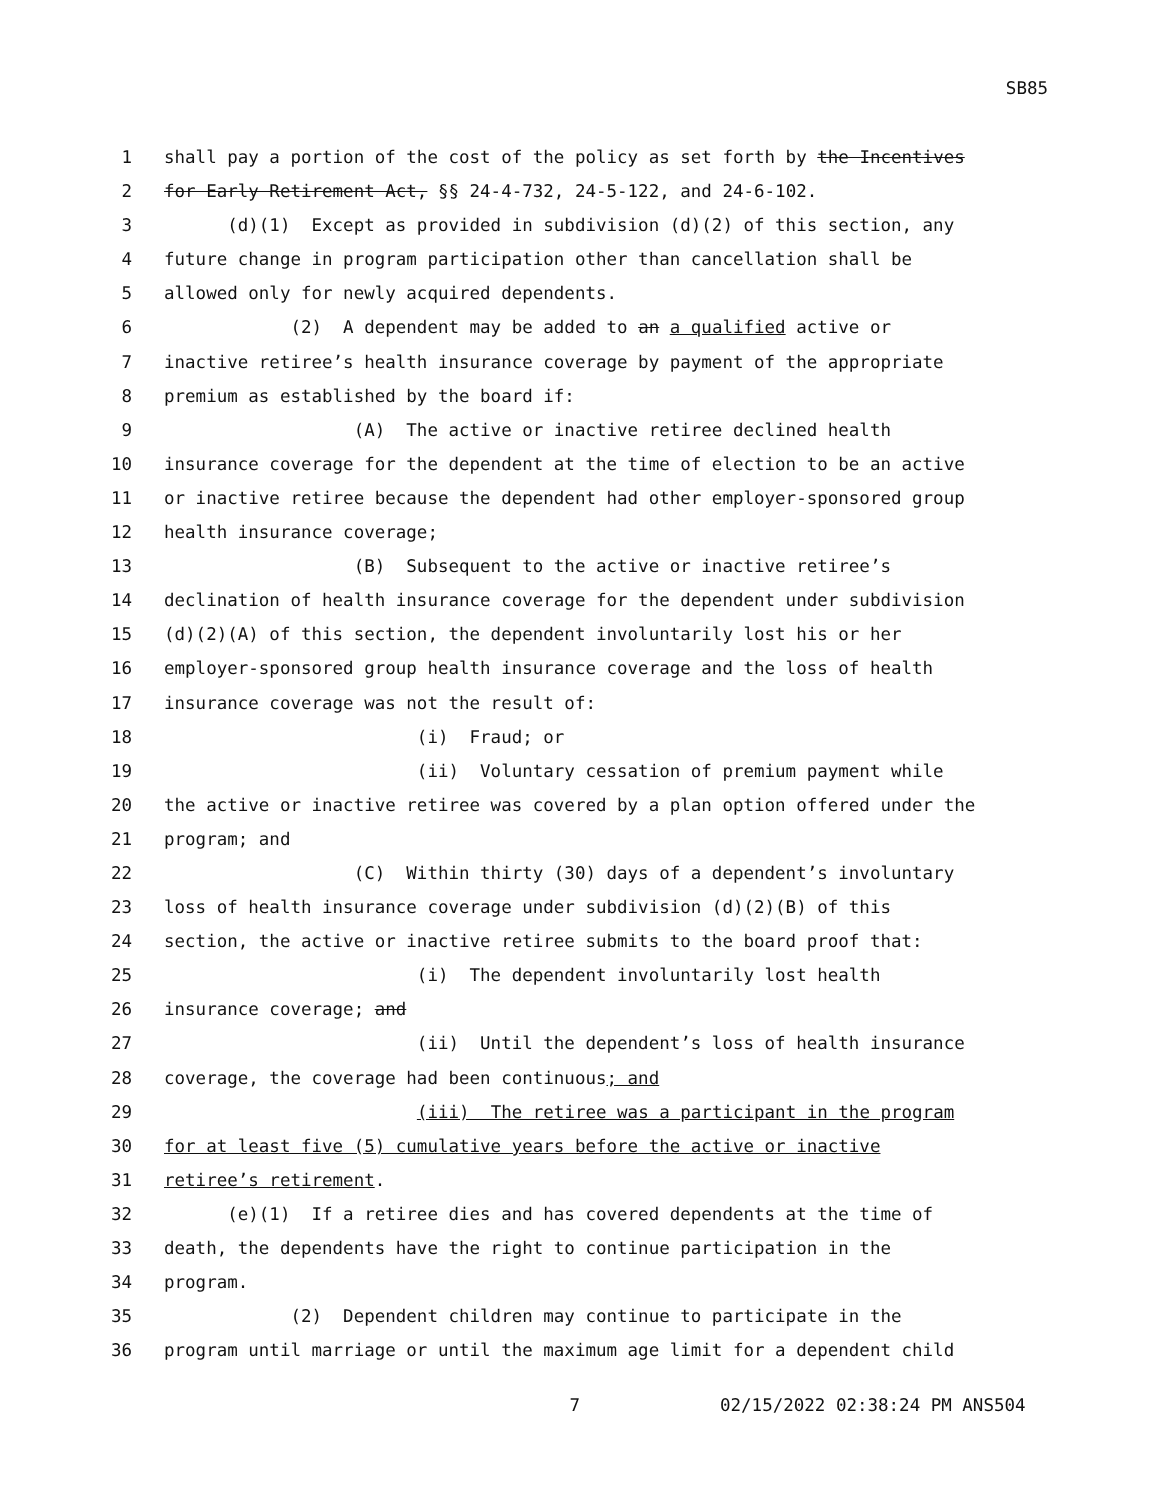SB85
1 shall pay a portion of the cost of the policy as set forth by the Incentives
2 for Early Retirement Act, §§ 24-4-732, 24-5-122, and 24-6-102.
3 (d)(1) Except as provided in subdivision (d)(2) of this section, any
4 future change in program participation other than cancellation shall be
5 allowed only for newly acquired dependents.
6 (2) A dependent may be added to an a qualified active or
7 inactive retiree’s health insurance coverage by payment of the appropriate
8 premium as established by the board if:
9 (A) The active or inactive retiree declined health
10 insurance coverage for the dependent at the time of election to be an active
11 or inactive retiree because the dependent had other employer-sponsored group
12 health insurance coverage;
13 (B) Subsequent to the active or inactive retiree’s
14 declination of health insurance coverage for the dependent under subdivision
15 (d)(2)(A) of this section, the dependent involuntarily lost his or her
16 employer-sponsored group health insurance coverage and the loss of health
17 insurance coverage was not the result of:
18 (i) Fraud; or
19 (ii) Voluntary cessation of premium payment while
20 the active or inactive retiree was covered by a plan option offered under the
21 program; and
22 (C) Within thirty (30) days of a dependent’s involuntary
23 loss of health insurance coverage under subdivision (d)(2)(B) of this
24 section, the active or inactive retiree submits to the board proof that:
25 (i) The dependent involuntarily lost health
26 insurance coverage; and
27 (ii) Until the dependent’s loss of health insurance
28 coverage, the coverage had been continuous; and
29 (iii) The retiree was a participant in the program
30 for at least five (5) cumulative years before the active or inactive
31 retiree’s retirement.
32 (e)(1) If a retiree dies and has covered dependents at the time of
33 death, the dependents have the right to continue participation in the
34 program.
35 (2) Dependent children may continue to participate in the
36 program until marriage or until the maximum age limit for a dependent child
7 02/15/2022 02:38:24 PM ANS504